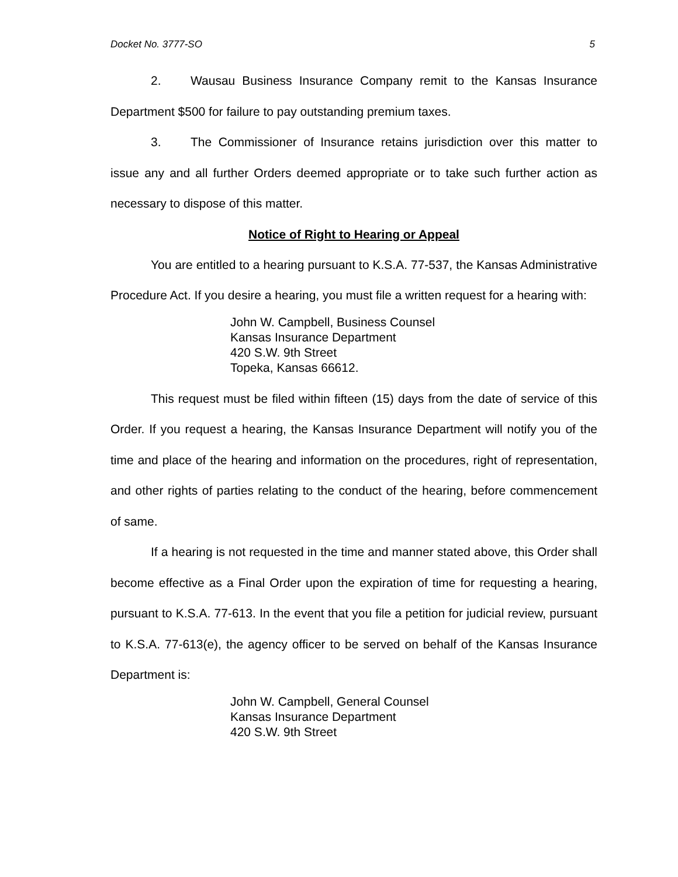Docket No. 3777-SO 5
2. Wausau Business Insurance Company remit to the Kansas Insurance Department $500 for failure to pay outstanding premium taxes.
3. The Commissioner of Insurance retains jurisdiction over this matter to issue any and all further Orders deemed appropriate or to take such further action as necessary to dispose of this matter.
Notice of Right to Hearing or Appeal
You are entitled to a hearing pursuant to K.S.A. 77-537, the Kansas Administrative Procedure Act. If you desire a hearing, you must file a written request for a hearing with:
John W. Campbell, Business Counsel
Kansas Insurance Department
420 S.W. 9th Street
Topeka, Kansas 66612.
This request must be filed within fifteen (15) days from the date of service of this Order. If you request a hearing, the Kansas Insurance Department will notify you of the time and place of the hearing and information on the procedures, right of representation, and other rights of parties relating to the conduct of the hearing, before commencement of same.
If a hearing is not requested in the time and manner stated above, this Order shall become effective as a Final Order upon the expiration of time for requesting a hearing, pursuant to K.S.A. 77-613. In the event that you file a petition for judicial review, pursuant to K.S.A. 77-613(e), the agency officer to be served on behalf of the Kansas Insurance Department is:
John W. Campbell, General Counsel
Kansas Insurance Department
420 S.W. 9th Street